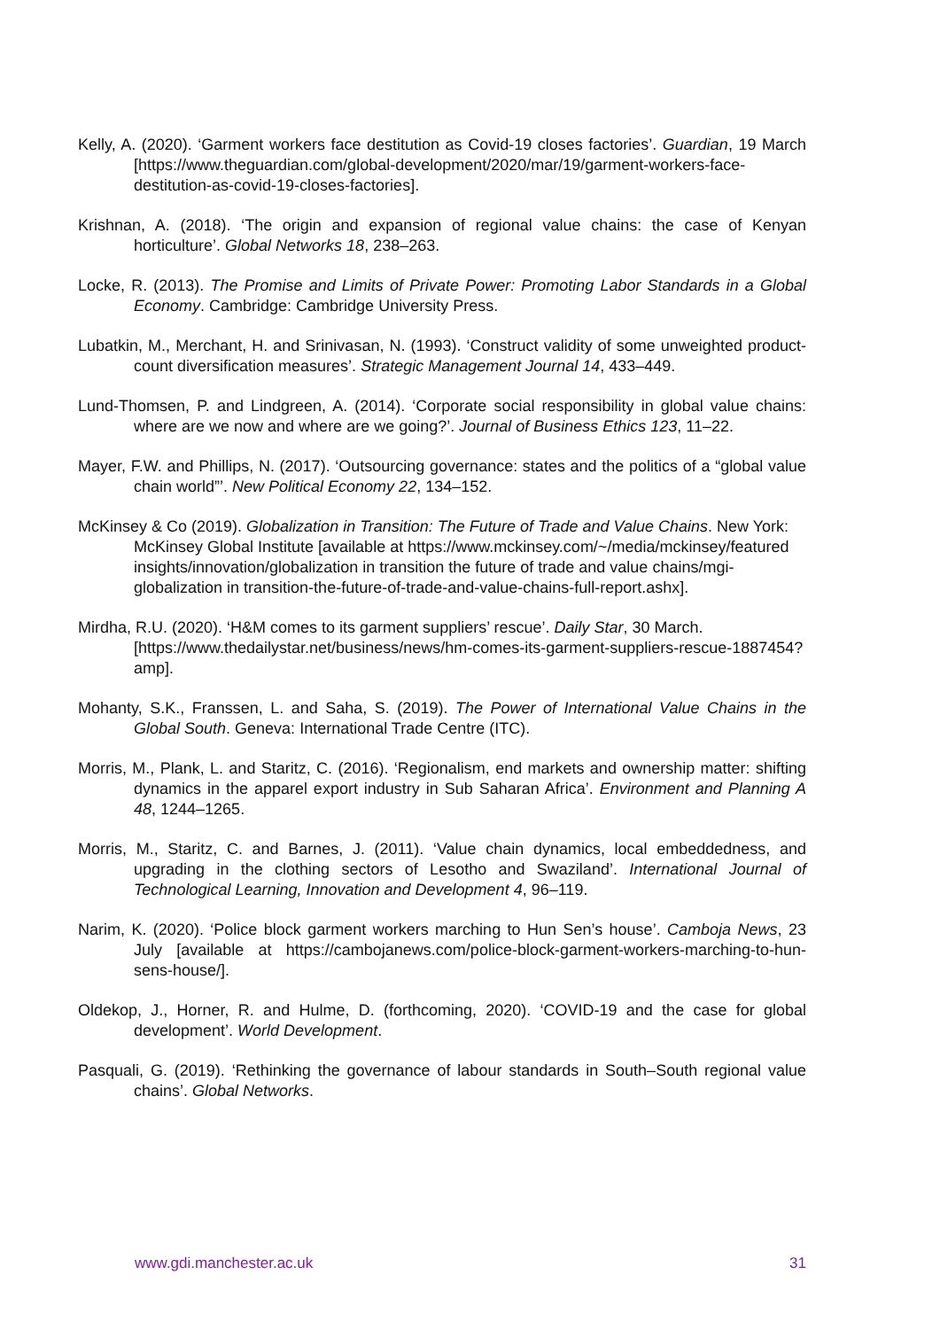Kelly, A. (2020). ‘Garment workers face destitution as Covid-19 closes factories’. Guardian, 19 March [https://www.theguardian.com/global-development/2020/mar/19/garment-workers-face-destitution-as-covid-19-closes-factories].
Krishnan, A. (2018). ‘The origin and expansion of regional value chains: the case of Kenyan horticulture’. Global Networks 18, 238–263.
Locke, R. (2013). The Promise and Limits of Private Power: Promoting Labor Standards in a Global Economy. Cambridge: Cambridge University Press.
Lubatkin, M., Merchant, H. and Srinivasan, N. (1993). ‘Construct validity of some unweighted product-count diversification measures’. Strategic Management Journal 14, 433–449.
Lund-Thomsen, P. and Lindgreen, A. (2014). ‘Corporate social responsibility in global value chains: where are we now and where are we going?’. Journal of Business Ethics 123, 11–22.
Mayer, F.W. and Phillips, N. (2017). ‘Outsourcing governance: states and the politics of a “global value chain world”’. New Political Economy 22, 134–152.
McKinsey & Co (2019). Globalization in Transition: The Future of Trade and Value Chains. New York: McKinsey Global Institute [available at https://www.mckinsey.com/~/media/mckinsey/featured insights/innovation/globalization in transition the future of trade and value chains/mgi-globalization in transition-the-future-of-trade-and-value-chains-full-report.ashx].
Mirdha, R.U. (2020). ‘H&M comes to its garment suppliers’ rescue’. Daily Star, 30 March. [https://www.thedailystar.net/business/news/hm-comes-its-garment-suppliers-rescue-1887454?amp].
Mohanty, S.K., Franssen, L. and Saha, S. (2019). The Power of International Value Chains in the Global South. Geneva: International Trade Centre (ITC).
Morris, M., Plank, L. and Staritz, C. (2016). ‘Regionalism, end markets and ownership matter: shifting dynamics in the apparel export industry in Sub Saharan Africa’. Environment and Planning A 48, 1244–1265.
Morris, M., Staritz, C. and Barnes, J. (2011). ‘Value chain dynamics, local embeddedness, and upgrading in the clothing sectors of Lesotho and Swaziland’. International Journal of Technological Learning, Innovation and Development 4, 96–119.
Narim, K. (2020). ‘Police block garment workers marching to Hun Sen’s house’. Camboja News, 23 July [available at https://cambojanews.com/police-block-garment-workers-marching-to-hun-sens-house/].
Oldekop, J., Horner, R. and Hulme, D. (forthcoming, 2020). ‘COVID-19 and the case for global development’. World Development.
Pasquali, G. (2019). ‘Rethinking the governance of labour standards in South–South regional value chains’. Global Networks.
www.gdi.manchester.ac.uk 31